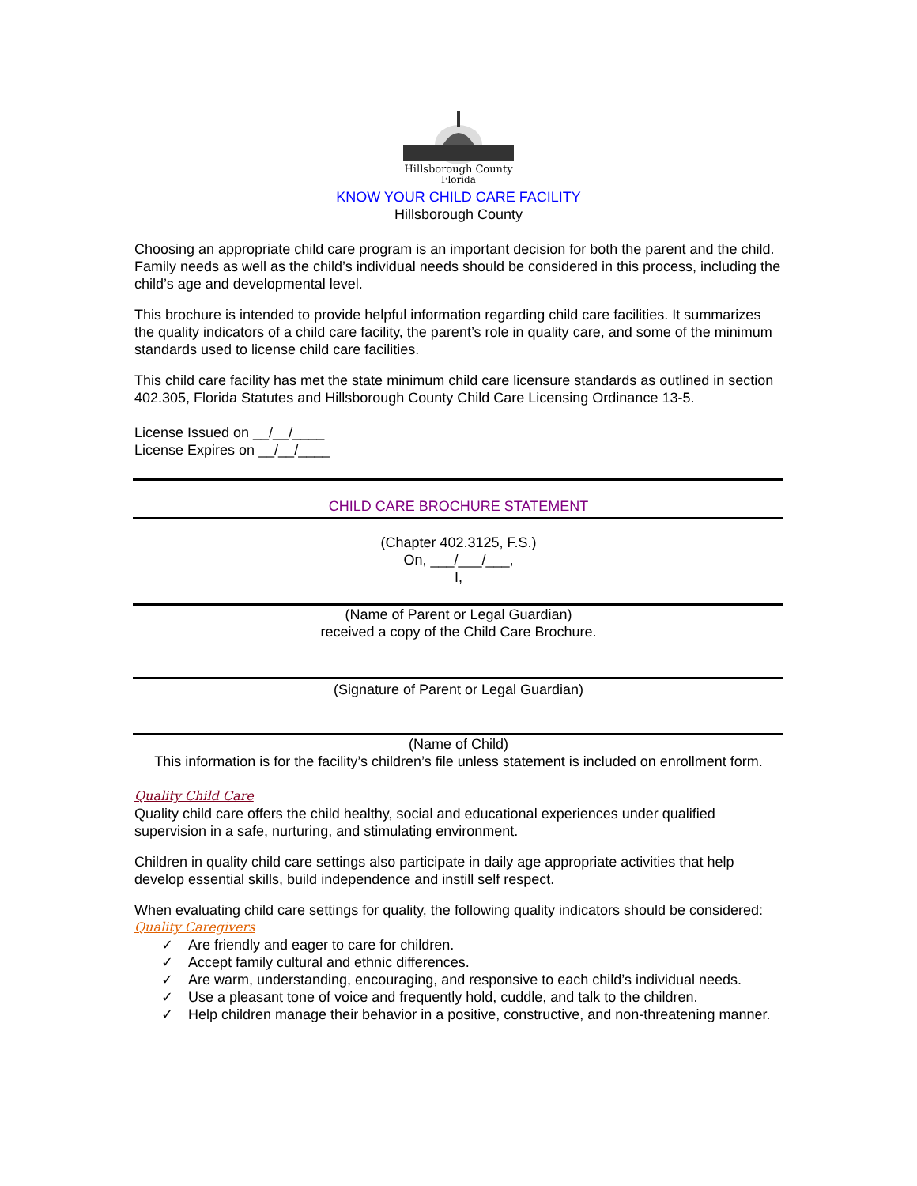Hillsborough County
Florida
KNOW YOUR CHILD CARE FACILITY
Hillsborough County
Choosing an appropriate child care program is an important decision for both the parent and the child. Family needs as well as the child’s individual needs should be considered in this process, including the child’s age and developmental level.
This brochure is intended to provide helpful information regarding child care facilities. It summarizes the quality indicators of a child care facility, the parent’s role in quality care, and some of the minimum standards used to license child care facilities.
This child care facility has met the state minimum child care licensure standards as outlined in section 402.305, Florida Statutes and Hillsborough County Child Care Licensing Ordinance 13-5.
License Issued on __/__/____
License Expires on __/__/____
CHILD CARE BROCHURE STATEMENT
(Chapter 402.3125, F.S.)
On, ___/___/___,
I,
(Name of Parent or Legal Guardian)
received a copy of the Child Care Brochure.
(Signature of Parent or Legal Guardian)
(Name of Child)
This information is for the facility’s children’s file unless statement is included on enrollment form.
Quality Child Care
Quality child care offers the child healthy, social and educational experiences under qualified supervision in a safe, nurturing, and stimulating environment.
Children in quality child care settings also participate in daily age appropriate activities that help develop essential skills, build independence and instill self respect.
When evaluating child care settings for quality, the following quality indicators should be considered:
Quality Caregivers
✓ Are friendly and eager to care for children.
✓ Accept family cultural and ethnic differences.
✓ Are warm, understanding, encouraging, and responsive to each child’s individual needs.
✓ Use a pleasant tone of voice and frequently hold, cuddle, and talk to the children.
✓ Help children manage their behavior in a positive, constructive, and non-threatening manner.